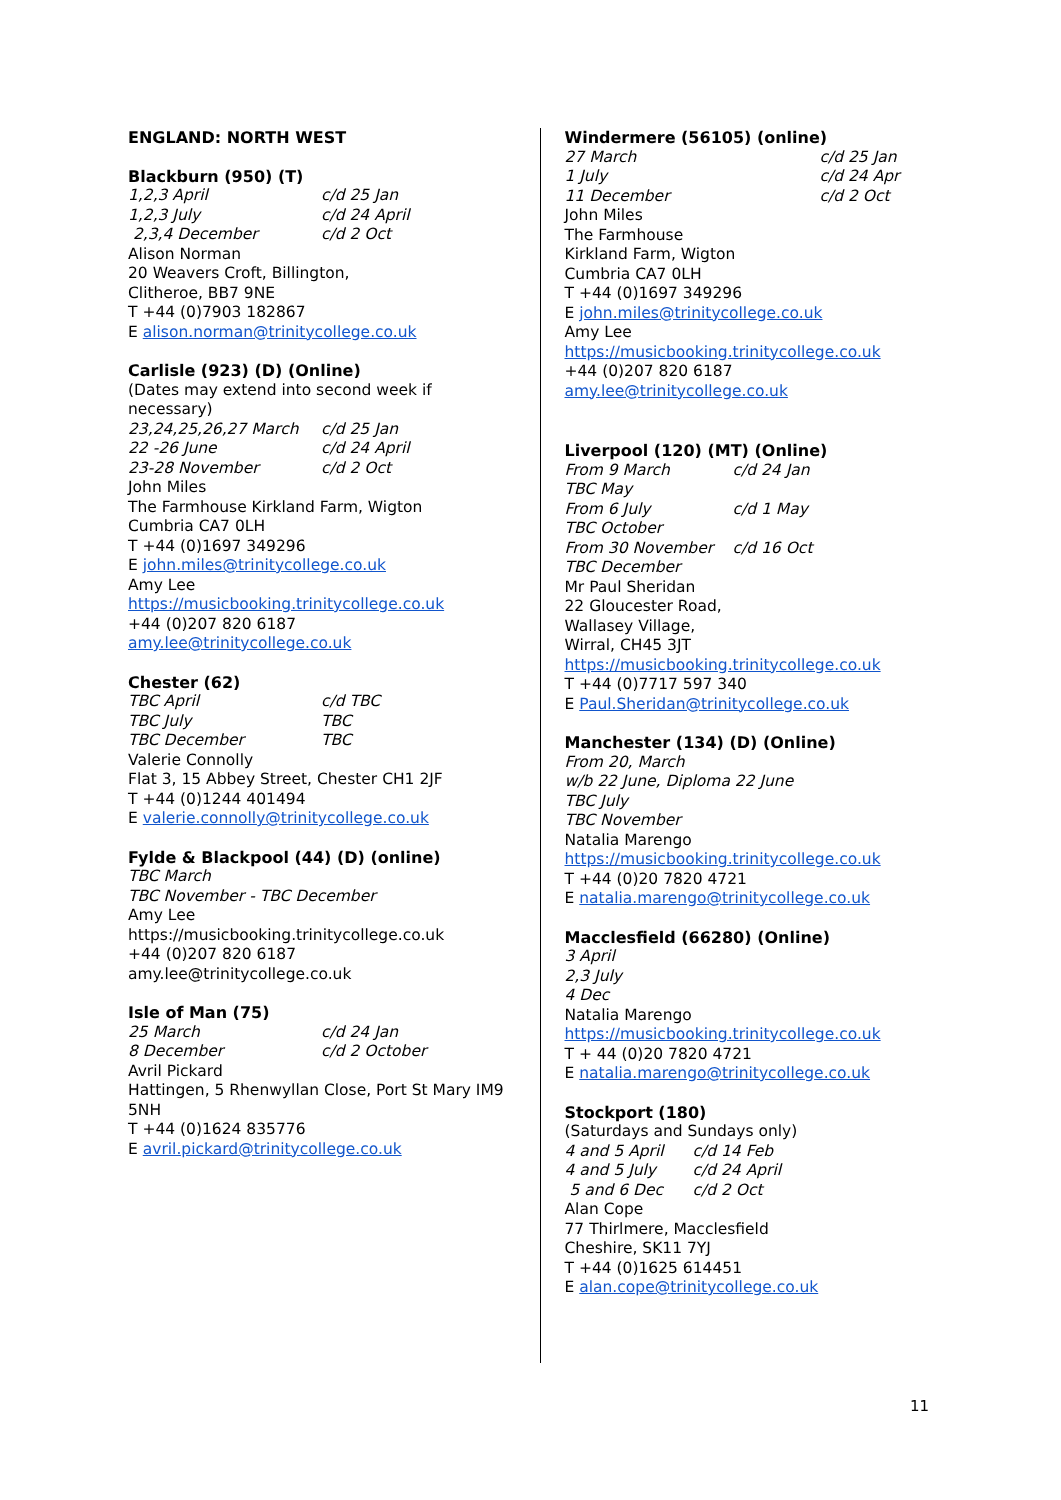ENGLAND: NORTH WEST
Blackburn (950) (T)
1,2,3 April c/d 25 Jan
1,2,3 July c/d 24 April
2,3,4 December c/d 2 Oct
Alison Norman
20 Weavers Croft, Billington,
Clitheroe, BB7 9NE
T +44 (0)7903 182867
E alison.norman@trinitycollege.co.uk
Carlisle (923) (D) (Online)
(Dates may extend into second week if necessary)
23,24,25,26,27 March c/d 25 Jan
22 -26 June c/d 24 April
23-28 November c/d 2 Oct
John Miles
The Farmhouse Kirkland Farm, Wigton
Cumbria CA7 0LH
T +44 (0)1697 349296
E john.miles@trinitycollege.co.uk
Amy Lee
https://musicbooking.trinitycollege.co.uk
+44 (0)207 820 6187
amy.lee@trinitycollege.co.uk
Chester (62)
TBC April c/d TBC
TBC July TBC
TBC December TBC
Valerie Connolly
Flat 3, 15 Abbey Street, Chester CH1 2JF
T +44 (0)1244 401494
E valerie.connolly@trinitycollege.co.uk
Fylde & Blackpool (44) (D) (online)
TBC March
TBC November - TBC December
Amy Lee
https://musicbooking.trinitycollege.co.uk
+44 (0)207 820 6187
amy.lee@trinitycollege.co.uk
Isle of Man (75)
25 March c/d 24 Jan
8 December c/d 2 October
Avril Pickard
Hattingen, 5 Rhenwyllan Close, Port St Mary IM9 5NH
T +44 (0)1624 835776
E avril.pickard@trinitycollege.co.uk
Windermere (56105) (online)
27 March c/d 25 Jan
1 July c/d 24 Apr
11 December c/d 2 Oct
John Miles
The Farmhouse
Kirkland Farm, Wigton
Cumbria CA7 0LH
T +44 (0)1697 349296
E john.miles@trinitycollege.co.uk
Amy Lee
https://musicbooking.trinitycollege.co.uk
+44 (0)207 820 6187
amy.lee@trinitycollege.co.uk
Liverpool (120) (MT) (Online)
From 9 March c/d 24 Jan
TBC May
From 6 July c/d 1 May
TBC October
From 30 November c/d 16 Oct
TBC December
Mr Paul Sheridan
22 Gloucester Road,
Wallasey Village,
Wirral, CH45 3JT
https://musicbooking.trinitycollege.co.uk
T +44 (0)7717 597 340
E Paul.Sheridan@trinitycollege.co.uk
Manchester (134) (D) (Online)
From 20, March
w/b 22 June, Diploma 22 June
TBC July
TBC November
Natalia Marengo
https://musicbooking.trinitycollege.co.uk
T +44 (0)20 7820 4721
E natalia.marengo@trinitycollege.co.uk
Macclesfield (66280) (Online)
3 April
2,3 July
4 Dec
Natalia Marengo
https://musicbooking.trinitycollege.co.uk
T + 44 (0)20 7820 4721
E natalia.marengo@trinitycollege.co.uk
Stockport (180)
(Saturdays and Sundays only)
4 and 5 April c/d 14 Feb
4 and 5 July c/d 24 April
5 and 6 Dec c/d 2 Oct
Alan Cope
77 Thirlmere, Macclesfield
Cheshire, SK11 7YJ
T +44 (0)1625 614451
E alan.cope@trinitycollege.co.uk
11